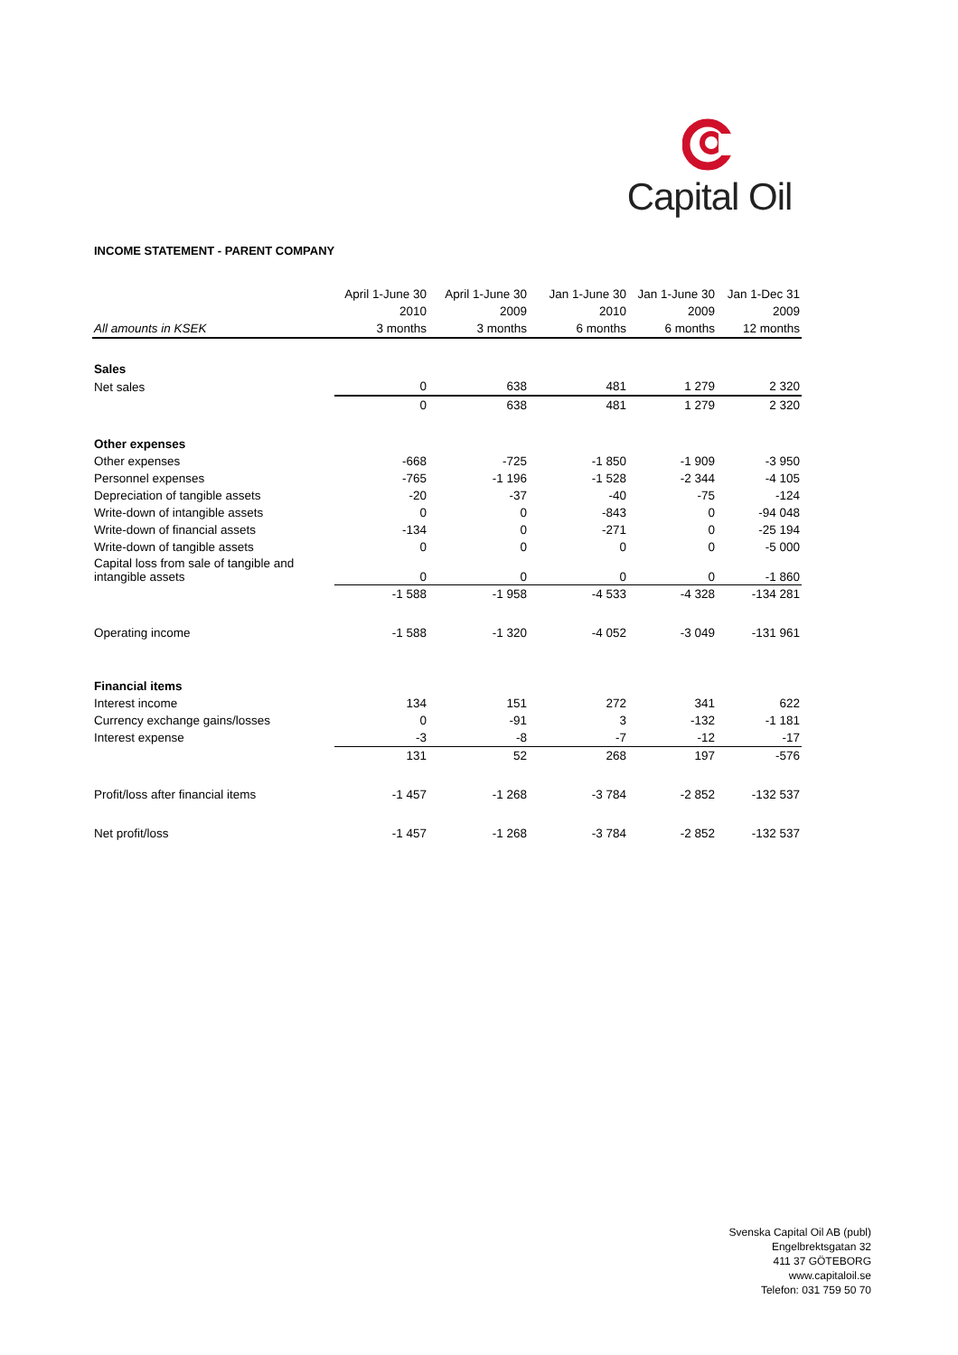Capital Oil
INCOME STATEMENT - PARENT COMPANY
| | April 1-June 30 | April 1-June 30 | Jan 1-June 30 | Jan 1-June 30 | Jan 1-Dec 31 |
| --- | --- | --- | --- | --- | --- |
| | 2010 | 2009 | 2010 | 2009 | 2009 |
| All amounts in KSEK | 3 months | 3 months | 6 months | 6 months | 12 months |
| Sales | | | | | |
| Net sales | 0 | 638 | 481 | 1 279 | 2 320 |
| | 0 | 638 | 481 | 1 279 | 2 320 |
| Other expenses | | | | | |
| Other expenses | -668 | -725 | -1 850 | -1 909 | -3 950 |
| Personnel expenses | -765 | -1 196 | -1 528 | -2 344 | -4 105 |
| Depreciation of tangible assets | -20 | -37 | -40 | -75 | -124 |
| Write-down of intangible assets | 0 | 0 | -843 | 0 | -94 048 |
| Write-down of financial assets | -134 | 0 | -271 | 0 | -25 194 |
| Write-down of tangible assets | 0 | 0 | 0 | 0 | -5 000 |
| Capital loss from sale of tangible and intangible assets | 0 | 0 | 0 | 0 | -1 860 |
| | -1 588 | -1 958 | -4 533 | -4 328 | -134 281 |
| Operating income | -1 588 | -1 320 | -4 052 | -3 049 | -131 961 |
| Financial items | | | | | |
| Interest income | 134 | 151 | 272 | 341 | 622 |
| Currency exchange gains/losses | 0 | -91 | 3 | -132 | -1 181 |
| Interest expense | -3 | -8 | -7 | -12 | -17 |
| | 131 | 52 | 268 | 197 | -576 |
| Profit/loss after financial items | -1 457 | -1 268 | -3 784 | -2 852 | -132 537 |
| Net profit/loss | -1 457 | -1 268 | -3 784 | -2 852 | -132 537 |
Svenska Capital Oil AB (publ)
Engelbrektsgatan 32
411 37 GÖTEBORG
www.capitaloil.se
Telefon: 031 759 50 70